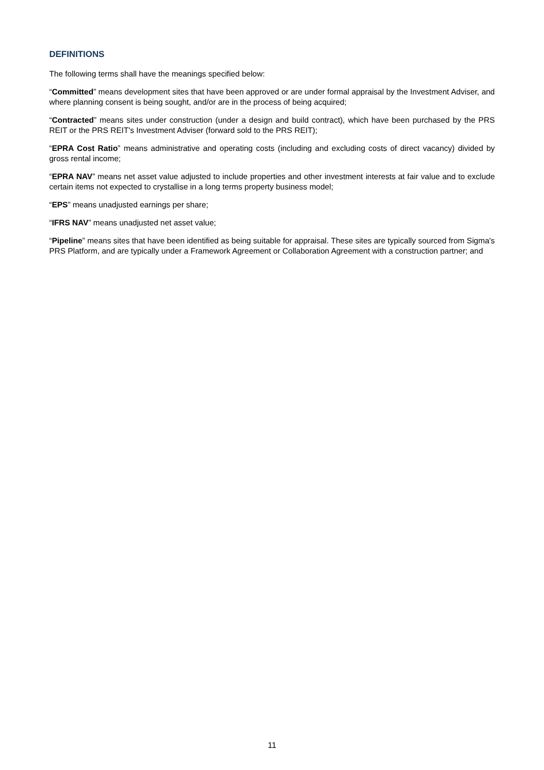DEFINITIONS
The following terms shall have the meanings specified below:
“Committed” means development sites that have been approved or are under formal appraisal by the Investment Adviser, and where planning consent is being sought, and/or are in the process of being acquired;
“Contracted” means sites under construction (under a design and build contract), which have been purchased by the PRS REIT or the PRS REIT's Investment Adviser (forward sold to the PRS REIT);
“EPRA Cost Ratio” means administrative and operating costs (including and excluding costs of direct vacancy) divided by gross rental income;
“EPRA NAV” means net asset value adjusted to include properties and other investment interests at fair value and to exclude certain items not expected to crystallise in a long terms property business model;
“EPS” means unadjusted earnings per share;
“IFRS NAV” means unadjusted net asset value;
“Pipeline” means sites that have been identified as being suitable for appraisal. These sites are typically sourced from Sigma's PRS Platform, and are typically under a Framework Agreement or Collaboration Agreement with a construction partner; and
11